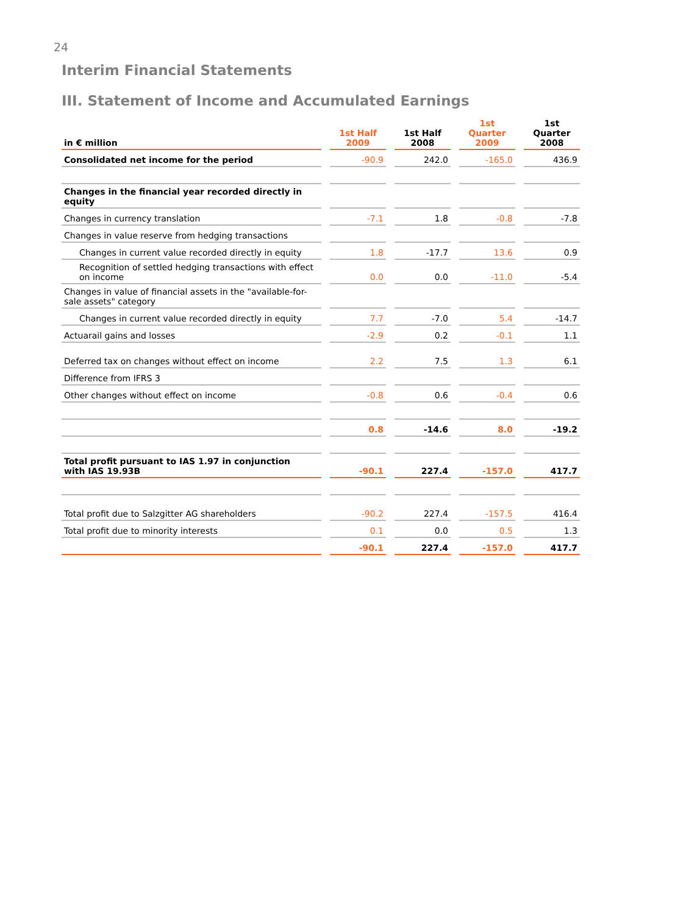24
Interim Financial Statements
III. Statement of Income and Accumulated Earnings
| in € million | 1st Half 2009 | 1st Half 2008 | 1st Quarter 2009 | 1st Quarter 2008 |
| --- | --- | --- | --- | --- |
| Consolidated net income for the period | -90.9 | 242.0 | -165.0 | 436.9 |
| Changes in the financial year recorded directly in equity | | | | |
| Changes in currency translation | -7.1 | 1.8 | -0.8 | -7.8 |
| Changes in value reserve from hedging transactions | | | | |
| Changes in current value recorded directly in equity | 1.8 | -17.7 | 13.6 | 0.9 |
| Recognition of settled hedging transactions with effect on income | 0.0 | 0.0 | -11.0 | -5.4 |
| Changes in value of financial assets in the "available-for-sale assets" category | | | | |
| Changes in current value recorded directly in equity | 7.7 | -7.0 | 5.4 | -14.7 |
| Actuarail gains and losses | -2.9 | 0.2 | -0.1 | 1.1 |
| Deferred tax on changes without effect on income | 2.2 | 7.5 | 1.3 | 6.1 |
| Difference from IFRS 3 | | | | |
| Other changes without effect on income | -0.8 | 0.6 | -0.4 | 0.6 |
| | 0.8 | -14.6 | 8.0 | -19.2 |
| Total profit pursuant to IAS 1.97 in conjunction with IAS 19.93B | -90.1 | 227.4 | -157.0 | 417.7 |
| Total profit due to Salzgitter AG shareholders | -90.2 | 227.4 | -157.5 | 416.4 |
| Total profit due to minority interests | 0.1 | 0.0 | 0.5 | 1.3 |
| | -90.1 | 227.4 | -157.0 | 417.7 |